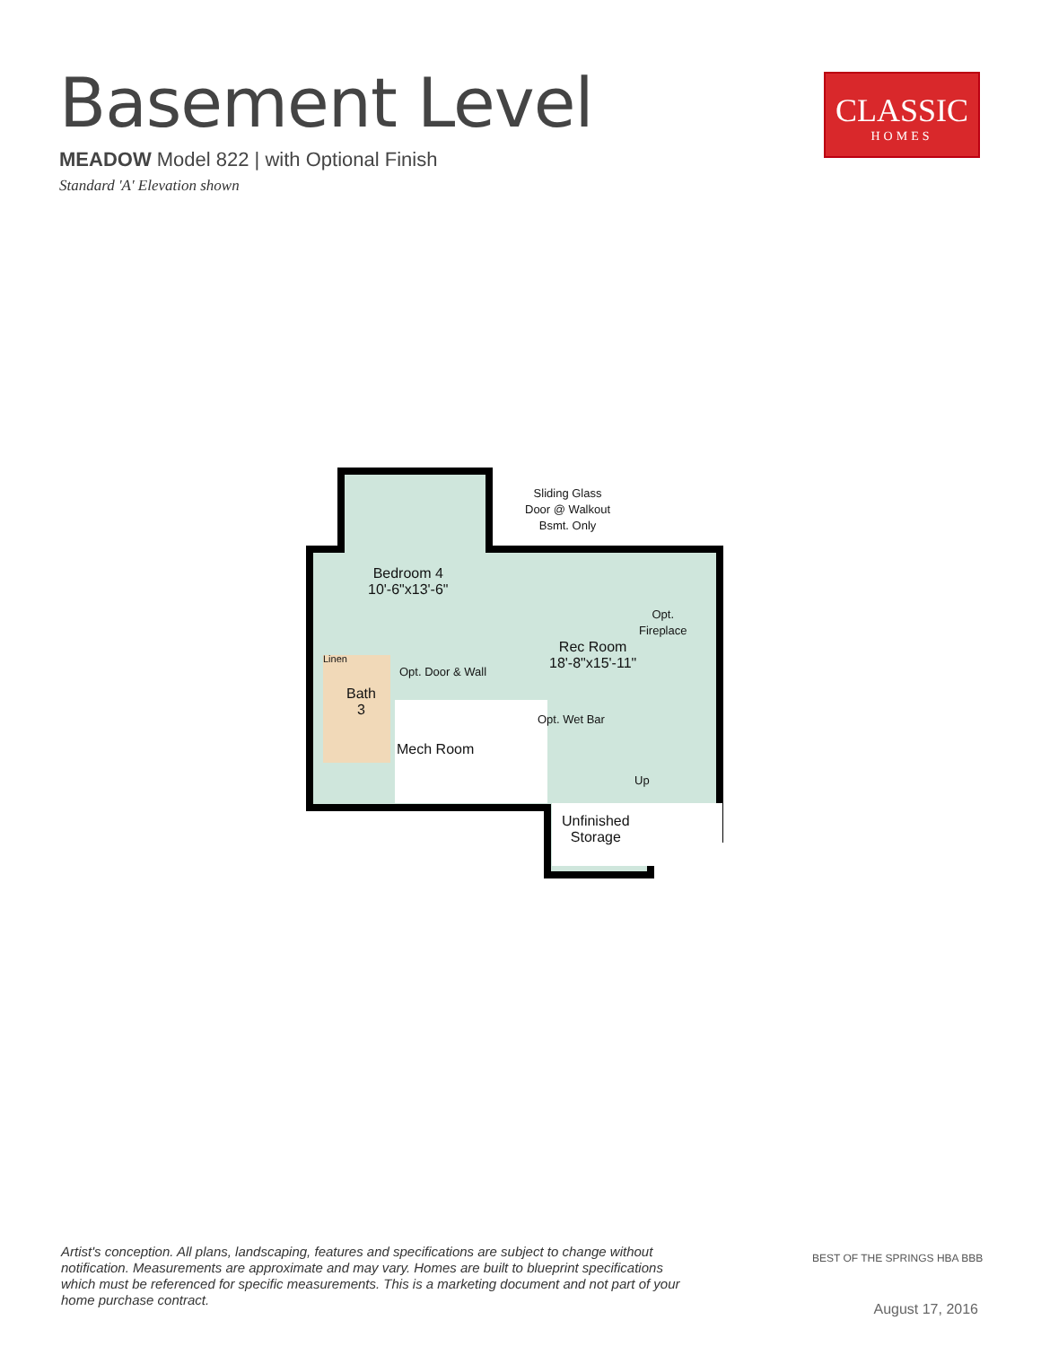Basement Level
MEADOW Model 822 | with Optional Finish
Standard 'A' Elevation shown
CLASSIC
HOMES
Sliding Glass
Door @ Walkout
Bsmt. Only
Bedroom 4
10'-6"x13'-6"
Opt.
Fireplace
Rec Room
18'-8"x15'-11"
Linen
Opt. Door & Wall
Bath
3
Opt. Wet Bar
Mech Room
Up
Unfinished
Storage
Artist's conception. All plans, landscaping, features and specifications are subject to change without notification. Measurements are approximate and may vary. Homes are built to blueprint specifications which must be referenced for specific measurements. This is a marketing document and not part of your home purchase contract.
BEST OF THE SPRINGS HBA BBB
August 17, 2016